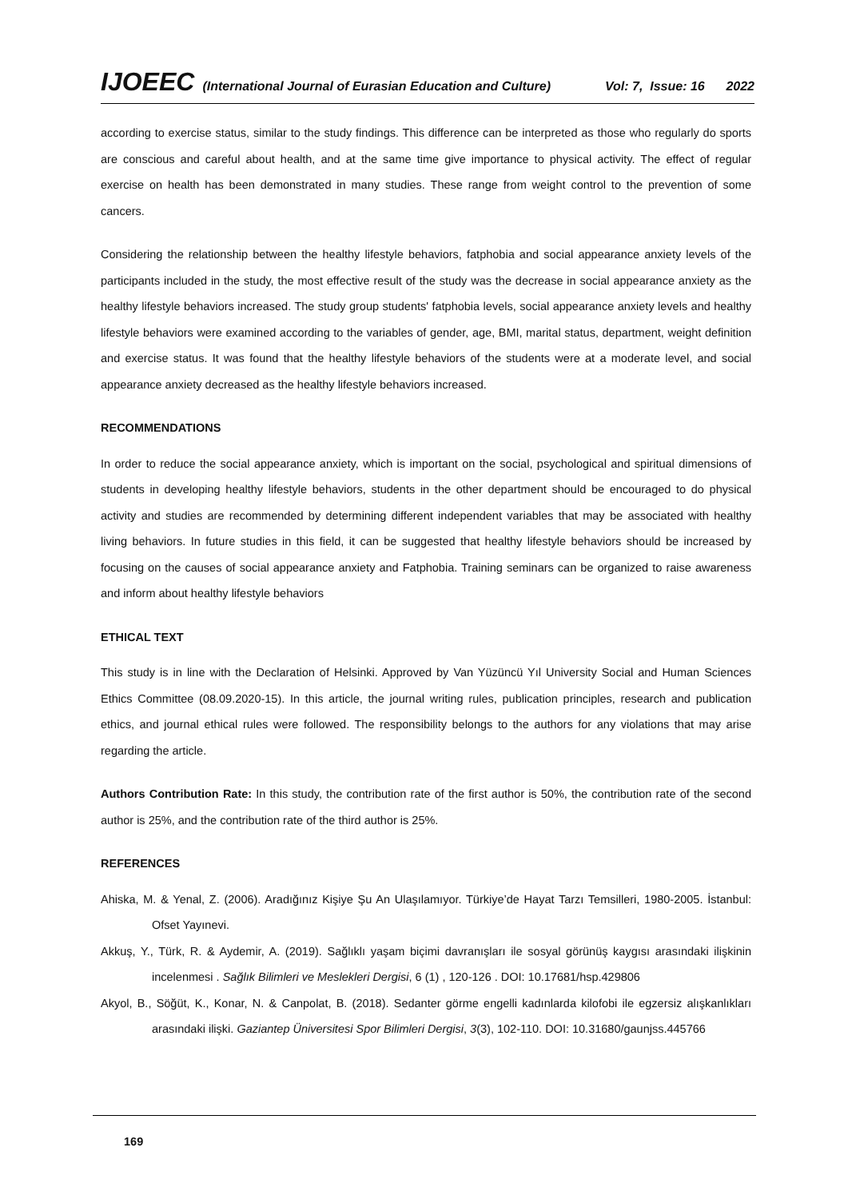IJOEEC (International Journal of Eurasian Education and Culture) Vol: 7, Issue: 16 2022
according to exercise status, similar to the study findings. This difference can be interpreted as those who regularly do sports are conscious and careful about health, and at the same time give importance to physical activity. The effect of regular exercise on health has been demonstrated in many studies. These range from weight control to the prevention of some cancers.
Considering the relationship between the healthy lifestyle behaviors, fatphobia and social appearance anxiety levels of the participants included in the study, the most effective result of the study was the decrease in social appearance anxiety as the healthy lifestyle behaviors increased. The study group students' fatphobia levels, social appearance anxiety levels and healthy lifestyle behaviors were examined according to the variables of gender, age, BMI, marital status, department, weight definition and exercise status. It was found that the healthy lifestyle behaviors of the students were at a moderate level, and social appearance anxiety decreased as the healthy lifestyle behaviors increased.
RECOMMENDATIONS
In order to reduce the social appearance anxiety, which is important on the social, psychological and spiritual dimensions of students in developing healthy lifestyle behaviors, students in the other department should be encouraged to do physical activity and studies are recommended by determining different independent variables that may be associated with healthy living behaviors. In future studies in this field, it can be suggested that healthy lifestyle behaviors should be increased by focusing on the causes of social appearance anxiety and Fatphobia. Training seminars can be organized to raise awareness and inform about healthy lifestyle behaviors
ETHICAL TEXT
This study is in line with the Declaration of Helsinki. Approved by Van Yüzüncü Yıl University Social and Human Sciences Ethics Committee (08.09.2020-15). In this article, the journal writing rules, publication principles, research and publication ethics, and journal ethical rules were followed. The responsibility belongs to the authors for any violations that may arise regarding the article.
Authors Contribution Rate: In this study, the contribution rate of the first author is 50%, the contribution rate of the second author is 25%, and the contribution rate of the third author is 25%.
REFERENCES
Ahiska, M. & Yenal, Z. (2006). Aradığınız Kişiye Şu An Ulaşılamıyor. Türkiye’de Hayat Tarzı Temsilleri, 1980-2005. İstanbul: Ofset Yayınevi.
Akkuş, Y., Türk, R. & Aydemir, A. (2019). Sağlıklı yaşam biçimi davranışları ile sosyal görünüş kaygısı arasındaki ilişkinin incelenmesi . Sağlık Bilimleri ve Meslekleri Dergisi, 6 (1) , 120-126 . DOI: 10.17681/hsp.429806
Akyol, B., Söğüt, K., Konar, N. & Canpolat, B. (2018). Sedanter görme engelli kadınlarda kilofobi ile egzersiz alışkanlıkları arasındaki ilişki. Gaziantep Üniversitesi Spor Bilimleri Dergisi, 3(3), 102-110. DOI: 10.31680/gaunjss.445766
169